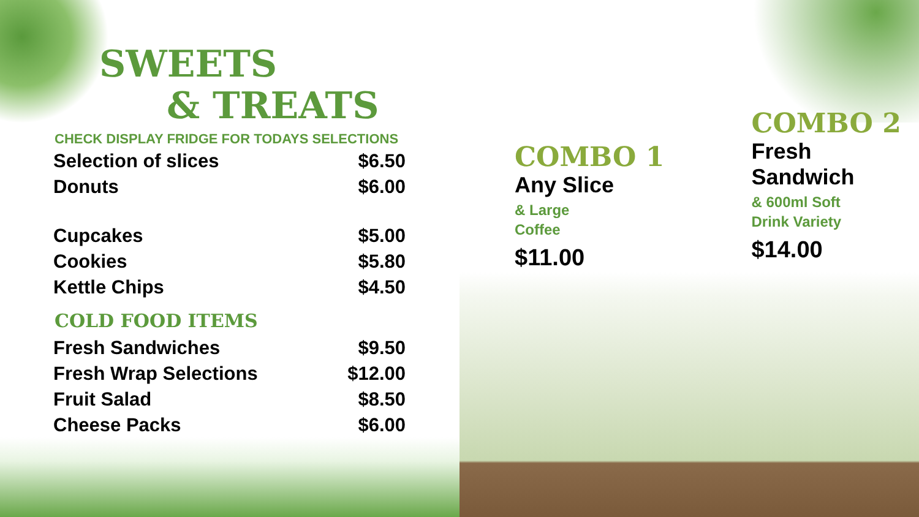SWEETS
& TREATS
CHECK DISPLAY FRIDGE FOR TODAYS SELECTIONS
| Selection of slices | $6.50 |
| Donuts | $6.00 |
| Cupcakes | $5.00 |
| Cookies | $5.80 |
| Kettle Chips | $4.50 |
COLD FOOD ITEMS
| Fresh Sandwiches | $9.50 |
| Fresh Wrap Selections | $12.00 |
| Fruit Salad | $8.50 |
| Cheese Packs | $6.00 |
COMBO 1
Any Slice
& Large
Coffee
$11.00
COMBO 2
Fresh Sandwich
& 600ml Soft
Drink Variety
$14.00